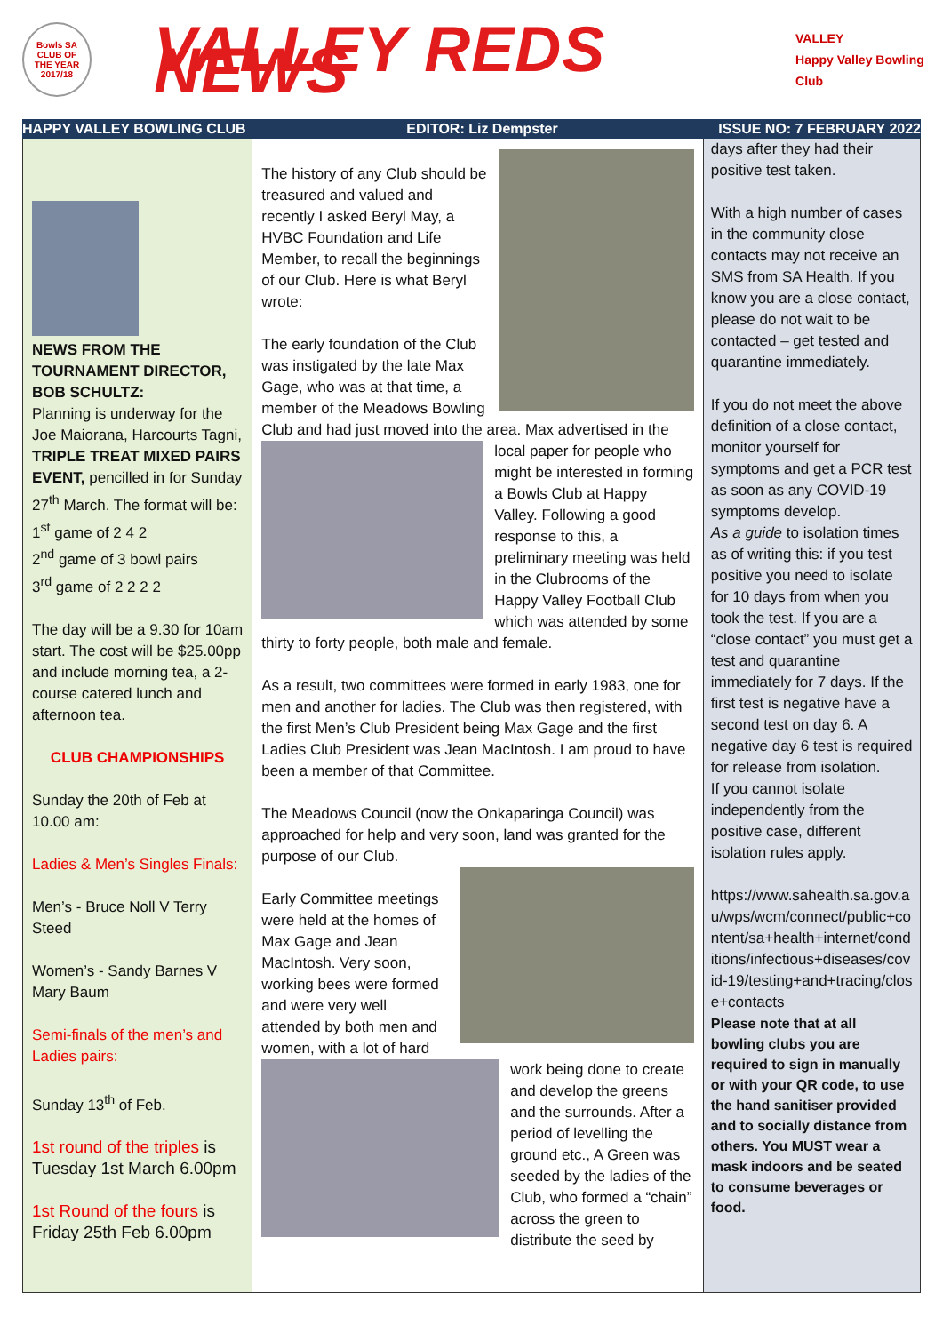Bowls SA
CLUB OF
THE YEAR
2017/18
VALLEY REDS NEWS
VALLEY
Happy Valley Bowling Club
HAPPY VALLEY BOWLING CLUB EDITOR: Liz Dempster ISSUE NO: 7 FEBRUARY 2022
NEWS FROM THE TOURNAMENT DIRECTOR, BOB SCHULTZ:
Planning is underway for the Joe Maiorana, Harcourts Tagni, TRIPLE TREAT MIXED PAIRS EVENT, pencilled in for Sunday 27<sup>th</sup> March. The format will be:
1<sup>st</sup> game of 2 4 2
2<sup>nd</sup> game of 3 bowl pairs
3<sup>rd</sup> game of 2 2 2 2
The day will be a 9.30 for 10am start. The cost will be $25.00pp and include morning tea, a 2-course catered lunch and afternoon tea.
CLUB CHAMPIONSHIPS
Sunday the 20th of Feb at 10.00 am:
Ladies & Men’s Singles Finals:
Men’s - Bruce Noll V Terry Steed
Women’s - Sandy Barnes V Mary Baum
Semi-finals of the men’s and Ladies pairs:
Sunday 13<sup>th</sup> of Feb.
1st round of the triples is Tuesday 1st March 6.00pm
1st Round of the fours is Friday 25th Feb 6.00pm
The history of any Club should be treasured and valued and recently I asked Beryl May, a HVBC Foundation and Life Member, to recall the beginnings of our Club. Here is what Beryl wrote:
The early foundation of the Club was instigated by the late Max Gage, who was at that time, a member of the Meadows Bowling Club and had just moved into the area. Max advertised in the local paper for people who might be interested in forming a Bowls Club at Happy Valley. Following a good response to this, a preliminary meeting was held in the Clubrooms of the Happy Valley Football Club which was attended by some thirty to forty people, both male and female.
As a result, two committees were formed in early 1983, one for men and another for ladies. The Club was then registered, with the first Men’s Club President being Max Gage and the first Ladies Club President was Jean MacIntosh. I am proud to have been a member of that Committee.
The Meadows Council (now the Onkaparinga Council) was approached for help and very soon, land was granted for the purpose of our Club.
Early Committee meetings were held at the homes of Max Gage and Jean MacIntosh. Very soon, working bees were formed and were very well attended by both men and women, with a lot of hard work being done to create and develop the greens and the surrounds. After a period of levelling the ground etc., A Green was seeded by the ladies of the Club, who formed a “chain” across the green to distribute the seed by
days after they had their positive test taken.
With a high number of cases in the community close contacts may not receive an SMS from SA Health. If you know you are a close contact, please do not wait to be contacted – get tested and quarantine immediately.
If you do not meet the above definition of a close contact, monitor yourself for symptoms and get a PCR test as soon as any COVID-19 symptoms develop.
As a guide to isolation times as of writing this: if you test positive you need to isolate for 10 days from when you took the test. If you are a “close contact” you must get a test and quarantine immediately for 7 days. If the first test is negative have a second test on day 6. A negative day 6 test is required for release from isolation.
If you cannot isolate independently from the positive case, different isolation rules apply.
https://www.sahealth.sa.gov.au/wps/wcm/connect/public+content/sa+health+internet/conditions/infectious+diseases/covid-19/testing+and+tracing/close+contacts
Please note that at all bowling clubs you are required to sign in manually or with your QR code, to use the hand sanitiser provided and to socially distance from others. You MUST wear a mask indoors and be seated to consume beverages or food.